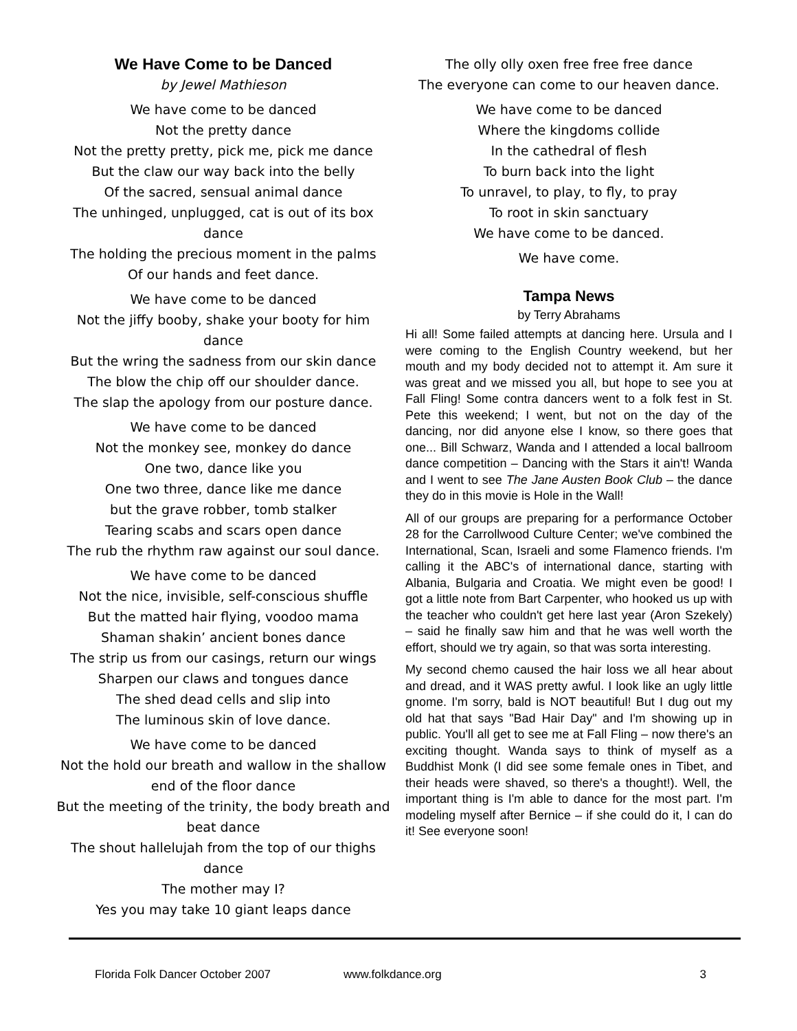We Have Come to be Danced
by Jewel Mathieson
We have come to be danced
Not the pretty dance
Not the pretty pretty, pick me, pick me dance
But the claw our way back into the belly
Of the sacred, sensual animal dance
The unhinged, unplugged, cat is out of its box dance
The holding the precious moment in the palms
Of our hands and feet dance.
We have come to be danced
Not the jiffy booby, shake your booty for him dance
But the wring the sadness from our skin dance
The blow the chip off our shoulder dance.
The slap the apology from our posture dance.
We have come to be danced
Not the monkey see, monkey do dance
One two, dance like you
One two three, dance like me dance
but the grave robber, tomb stalker
Tearing scabs and scars open dance
The rub the rhythm raw against our soul dance.
We have come to be danced
Not the nice, invisible, self-conscious shuffle
But the matted hair flying, voodoo mama
Shaman shakin’ ancient bones dance
The strip us from our casings, return our wings
Sharpen our claws and tongues dance
The shed dead cells and slip into
The luminous skin of love dance.
We have come to be danced
Not the hold our breath and wallow in the shallow end of the floor dance
But the meeting of the trinity, the body breath and beat dance
The shout hallelujah from the top of our thighs dance
The mother may I?
Yes you may take 10 giant leaps dance
The olly olly oxen free free free dance
The everyone can come to our heaven dance.
We have come to be danced
Where the kingdoms collide
In the cathedral of flesh
To burn back into the light
To unravel, to play, to fly, to pray
To root in skin sanctuary
We have come to be danced.
We have come.
Tampa News
by Terry Abrahams
Hi all! Some failed attempts at dancing here. Ursula and I were coming to the English Country weekend, but her mouth and my body decided not to attempt it. Am sure it was great and we missed you all, but hope to see you at Fall Fling! Some contra dancers went to a folk fest in St. Pete this weekend; I went, but not on the day of the dancing, nor did anyone else I know, so there goes that one... Bill Schwarz, Wanda and I attended a local ballroom dance competition – Dancing with the Stars it ain't! Wanda and I went to see The Jane Austen Book Club – the dance they do in this movie is Hole in the Wall!
All of our groups are preparing for a performance October 28 for the Carrollwood Culture Center; we've combined the International, Scan, Israeli and some Flamenco friends. I'm calling it the ABC's of international dance, starting with Albania, Bulgaria and Croatia. We might even be good! I got a little note from Bart Carpenter, who hooked us up with the teacher who couldn't get here last year (Aron Szekely) – said he finally saw him and that he was well worth the effort, should we try again, so that was sorta interesting.
My second chemo caused the hair loss we all hear about and dread, and it WAS pretty awful. I look like an ugly little gnome. I'm sorry, bald is NOT beautiful! But I dug out my old hat that says "Bad Hair Day" and I'm showing up in public. You'll all get to see me at Fall Fling – now there's an exciting thought. Wanda says to think of myself as a Buddhist Monk (I did see some female ones in Tibet, and their heads were shaved, so there's a thought!). Well, the important thing is I'm able to dance for the most part. I'm modeling myself after Bernice – if she could do it, I can do it! See everyone soon!
Florida Folk Dancer October 2007 www.folkdance.org 3